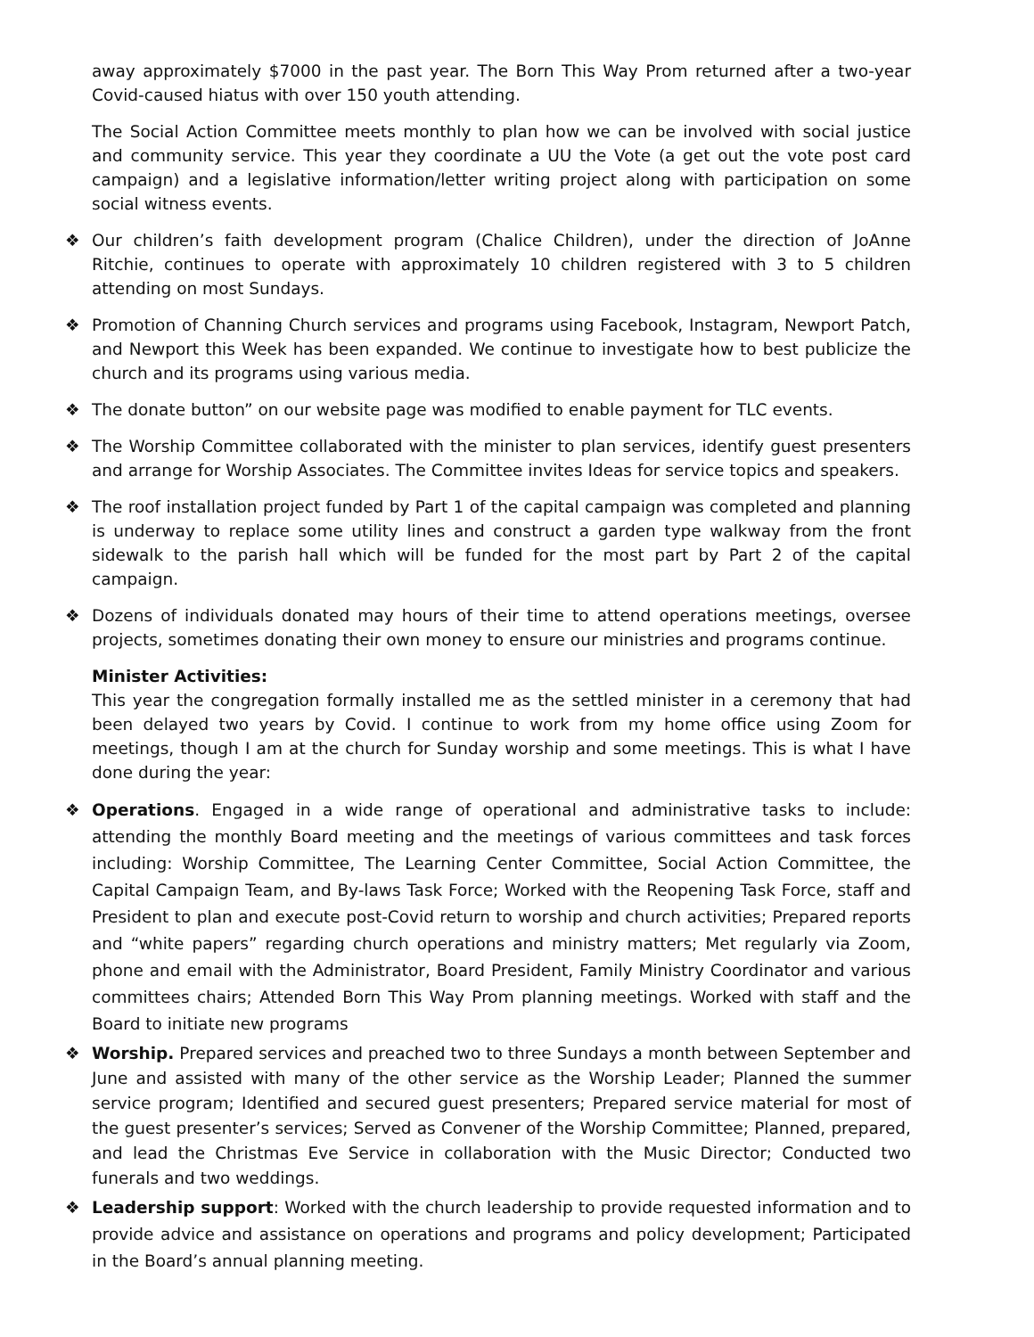away approximately $7000 in the past year. The Born This Way Prom returned after a two-year Covid-caused hiatus with over 150 youth attending.
The Social Action Committee meets monthly to plan how we can be involved with social justice and community service. This year they coordinate a UU the Vote (a get out the vote post card campaign) and a legislative information/letter writing project along with participation on some social witness events.
❖ Our children’s faith development program (Chalice Children), under the direction of JoAnne Ritchie, continues to operate with approximately 10 children registered with 3 to 5 children attending on most Sundays.
❖ Promotion of Channing Church services and programs using Facebook, Instagram, Newport Patch, and Newport this Week has been expanded. We continue to investigate how to best publicize the church and its programs using various media.
❖ The donate button” on our website page was modified to enable payment for TLC events.
❖ The Worship Committee collaborated with the minister to plan services, identify guest presenters and arrange for Worship Associates. The Committee invites Ideas for service topics and speakers.
❖ The roof installation project funded by Part 1 of the capital campaign was completed and planning is underway to replace some utility lines and construct a garden type walkway from the front sidewalk to the parish hall which will be funded for the most part by Part 2 of the capital campaign.
❖ Dozens of individuals donated may hours of their time to attend operations meetings, oversee projects, sometimes donating their own money to ensure our ministries and programs continue.
Minister Activities:
This year the congregation formally installed me as the settled minister in a ceremony that had been delayed two years by Covid. I continue to work from my home office using Zoom for meetings, though I am at the church for Sunday worship and some meetings. This is what I have done during the year:
❖ Operations. Engaged in a wide range of operational and administrative tasks to include: attending the monthly Board meeting and the meetings of various committees and task forces including: Worship Committee, The Learning Center Committee, Social Action Committee, the Capital Campaign Team, and By-laws Task Force; Worked with the Reopening Task Force, staff and President to plan and execute post-Covid return to worship and church activities; Prepared reports and “white papers” regarding church operations and ministry matters; Met regularly via Zoom, phone and email with the Administrator, Board President, Family Ministry Coordinator and various committees chairs; Attended Born This Way Prom planning meetings. Worked with staff and the Board to initiate new programs
❖ Worship. Prepared services and preached two to three Sundays a month between September and June and assisted with many of the other service as the Worship Leader; Planned the summer service program; Identified and secured guest presenters; Prepared service material for most of the guest presenter’s services; Served as Convener of the Worship Committee; Planned, prepared, and lead the Christmas Eve Service in collaboration with the Music Director; Conducted two funerals and two weddings.
❖ Leadership support: Worked with the church leadership to provide requested information and to provide advice and assistance on operations and programs and policy development; Participated in the Board’s annual planning meeting.